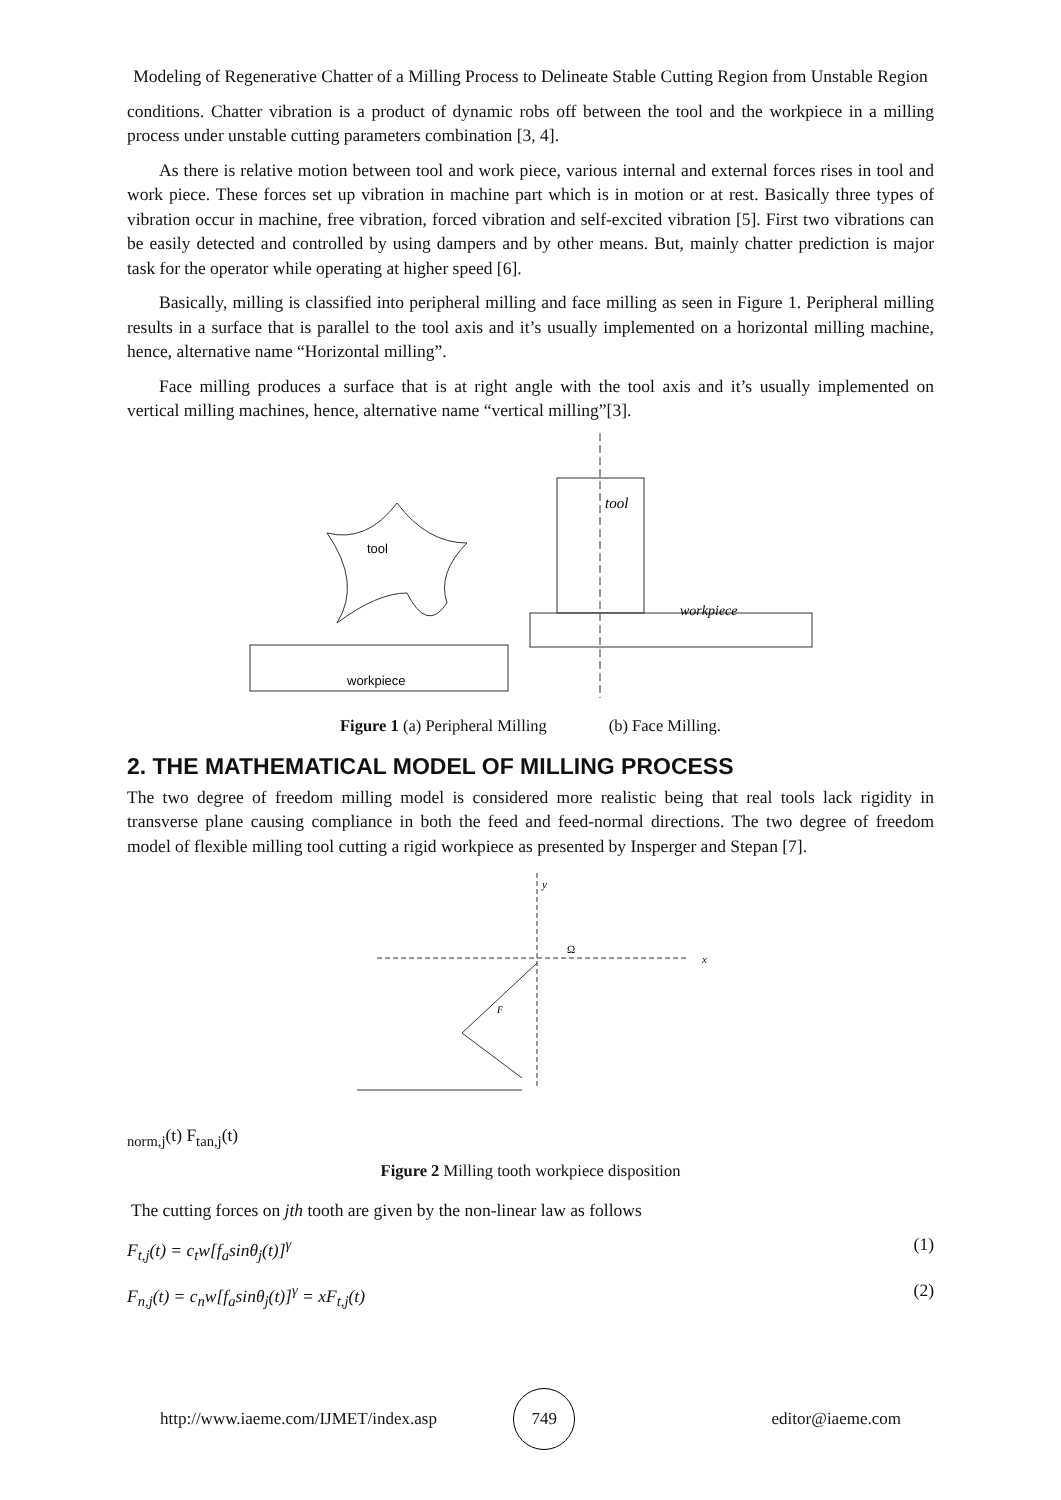Modeling of Regenerative Chatter of a Milling Process to Delineate Stable Cutting Region from Unstable Region
conditions. Chatter vibration is a product of dynamic robs off between the tool and the workpiece in a milling process under unstable cutting parameters combination [3, 4].
As there is relative motion between tool and work piece, various internal and external forces rises in tool and work piece. These forces set up vibration in machine part which is in motion or at rest. Basically three types of vibration occur in machine, free vibration, forced vibration and self-excited vibration [5]. First two vibrations can be easily detected and controlled by using dampers and by other means. But, mainly chatter prediction is major task for the operator while operating at higher speed [6].
Basically, milling is classified into peripheral milling and face milling as seen in Figure 1. Peripheral milling results in a surface that is parallel to the tool axis and it’s usually implemented on a horizontal milling machine, hence, alternative name “Horizontal milling”.
Face milling produces a surface that is at right angle with the tool axis and it’s usually implemented on vertical milling machines, hence, alternative name “vertical milling”[3].
tool
workpiece
tool
workpiece
Figure 1 (a) Peripheral Milling (b) Face Milling.
2. THE MATHEMATICAL MODEL OF MILLING PROCESS
The two degree of freedom milling model is considered more realistic being that real tools lack rigidity in transverse plane causing compliance in both the feed and feed-normal directions. The two degree of freedom model of flexible milling tool cutting a rigid workpiece as presented by Insperger and Stepan [7].
Ω
x
y
Fnorm,j(t)
Ftan,j(t)
Figure 2 Milling tooth workpiece disposition
The cutting forces on jth tooth are given by the non-linear law as follows
F<sub>t,j</sub>(t) = c<sub>t</sub>w[f<sub>a</sub>sinθ<sub>j</sub>(t)]<sup>γ</sup> (1)
F<sub>n,j</sub>(t) = c<sub>n</sub>w[f<sub>a</sub>sinθ<sub>j</sub>(t)]<sup>γ</sup> = xF<sub>t,j</sub>(t) (2)
http://www.iaeme.com/IJMET/index.asp 749 editor@iaeme.com